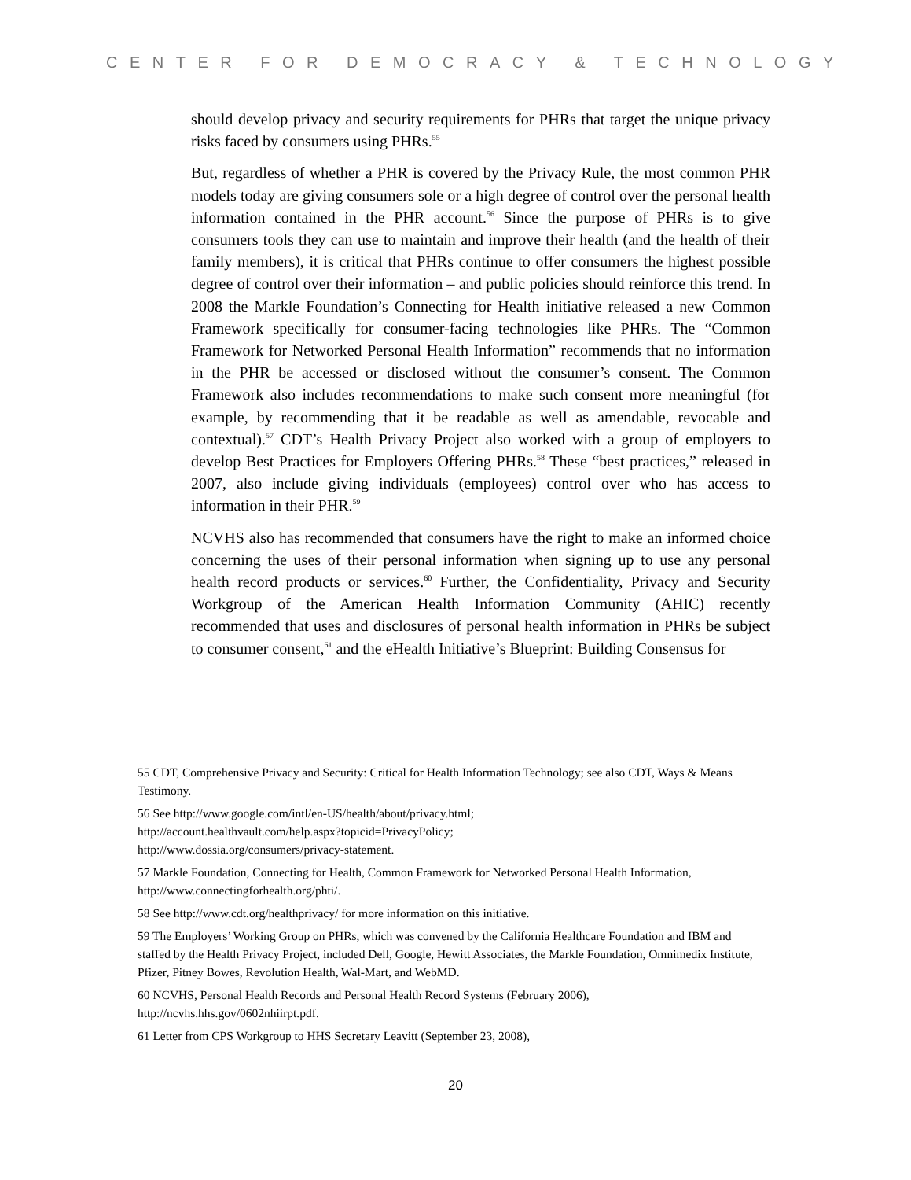CENTER FOR DEMOCRACY & TECHNOLOGY
should develop privacy and security requirements for PHRs that target the unique privacy risks faced by consumers using PHRs.<sup>55</sup>
But, regardless of whether a PHR is covered by the Privacy Rule, the most common PHR models today are giving consumers sole or a high degree of control over the personal health information contained in the PHR account.<sup>56</sup> Since the purpose of PHRs is to give consumers tools they can use to maintain and improve their health (and the health of their family members), it is critical that PHRs continue to offer consumers the highest possible degree of control over their information – and public policies should reinforce this trend. In 2008 the Markle Foundation’s Connecting for Health initiative released a new Common Framework specifically for consumer-facing technologies like PHRs. The “Common Framework for Networked Personal Health Information” recommends that no information in the PHR be accessed or disclosed without the consumer’s consent. The Common Framework also includes recommendations to make such consent more meaningful (for example, by recommending that it be readable as well as amendable, revocable and contextual).<sup>57</sup> CDT’s Health Privacy Project also worked with a group of employers to develop Best Practices for Employers Offering PHRs.<sup>58</sup> These “best practices,” released in 2007, also include giving individuals (employees) control over who has access to information in their PHR.<sup>59</sup>
NCVHS also has recommended that consumers have the right to make an informed choice concerning the uses of their personal information when signing up to use any personal health record products or services.<sup>60</sup> Further, the Confidentiality, Privacy and Security Workgroup of the American Health Information Community (AHIC) recently recommended that uses and disclosures of personal health information in PHRs be subject to consumer consent,<sup>61</sup> and the eHealth Initiative’s Blueprint: Building Consensus for
55 CDT, Comprehensive Privacy and Security: Critical for Health Information Technology; see also CDT, Ways & Means Testimony.
56 See http://www.google.com/intl/en-US/health/about/privacy.html;
http://account.healthvault.com/help.aspx?topicid=PrivacyPolicy;
http://www.dossia.org/consumers/privacy-statement.
57 Markle Foundation, Connecting for Health, Common Framework for Networked Personal Health Information, http://www.connectingforhealth.org/phti/.
58 See http://www.cdt.org/healthprivacy/ for more information on this initiative.
59 The Employers’ Working Group on PHRs, which was convened by the California Healthcare Foundation and IBM and staffed by the Health Privacy Project, included Dell, Google, Hewitt Associates, the Markle Foundation, Omnimedix Institute, Pfizer, Pitney Bowes, Revolution Health, Wal-Mart, and WebMD.
60 NCVHS, Personal Health Records and Personal Health Record Systems (February 2006), http://ncvhs.hhs.gov/0602nhiirpt.pdf.
61 Letter from CPS Workgroup to HHS Secretary Leavitt (September 23, 2008),
20